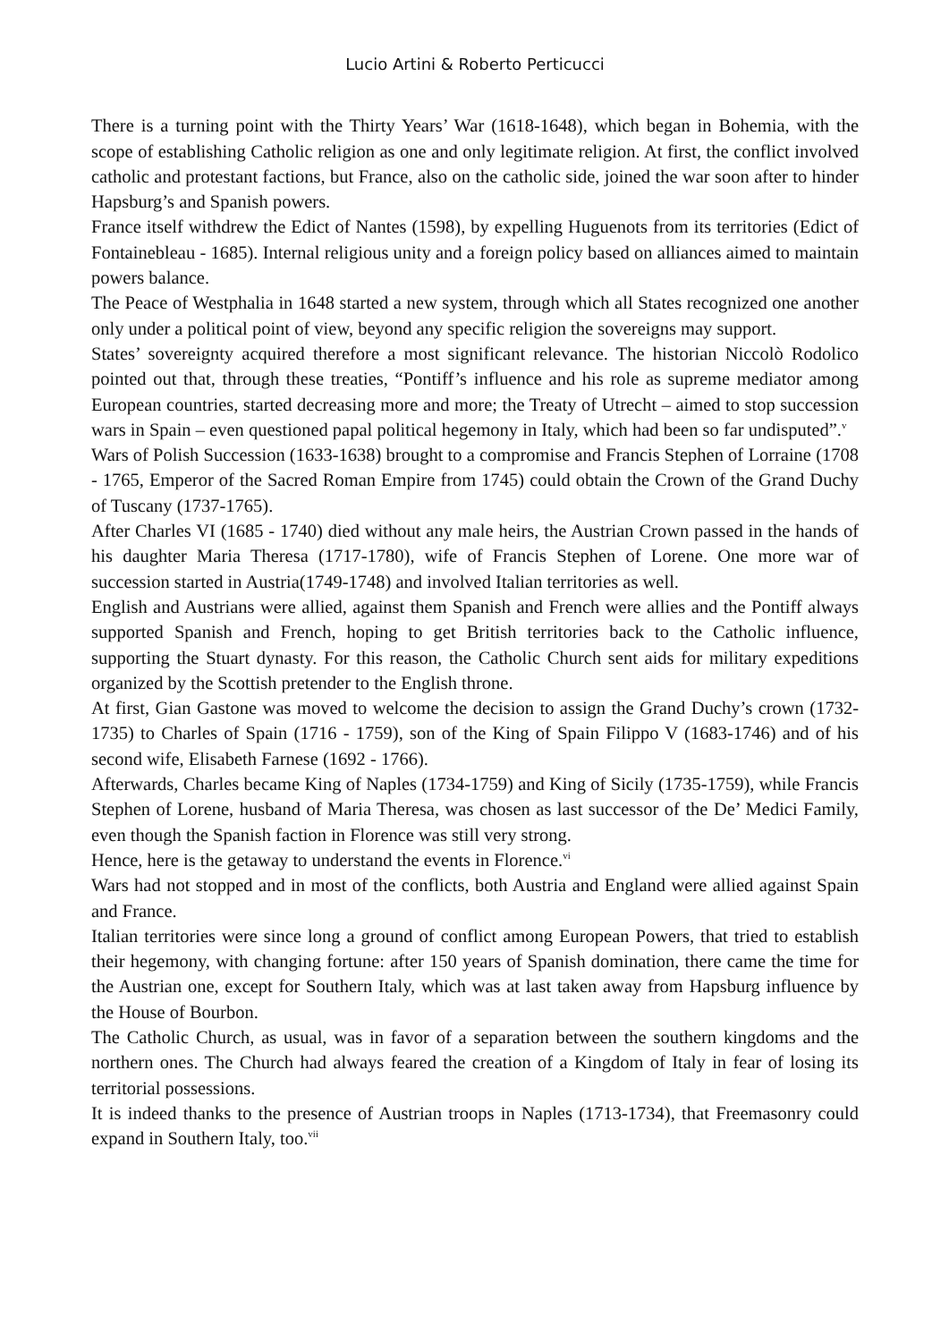Lucio Artini & Roberto Perticucci
There is a turning point with the Thirty Years’ War (1618-1648), which began in Bohemia, with the scope of establishing Catholic religion as one and only legitimate religion. At first, the conflict involved catholic and protestant factions, but France, also on the catholic side, joined the war soon after to hinder Hapsburg’s and Spanish powers.
France itself withdrew the Edict of Nantes (1598), by expelling Huguenots from its territories (Edict of Fontainebleau - 1685). Internal religious unity and a foreign policy based on alliances aimed to maintain powers balance.
The Peace of Westphalia in 1648 started a new system, through which all States recognized one another only under a political point of view, beyond any specific religion the sovereigns may support.
States’ sovereignty acquired therefore a most significant relevance. The historian Niccolò Rodolico pointed out that, through these treaties, “Pontiff’s influence and his role as supreme mediator among European countries, started decreasing more and more; the Treaty of Utrecht – aimed to stop succession wars in Spain – even questioned papal political hegemony in Italy, which had been so far undisputed”.<sup>v</sup>
Wars of Polish Succession (1633-1638) brought to a compromise and Francis Stephen of Lorraine (1708 - 1765, Emperor of the Sacred Roman Empire from 1745) could obtain the Crown of the Grand Duchy of Tuscany (1737-1765).
After Charles VI (1685 - 1740) died without any male heirs, the Austrian Crown passed in the hands of his daughter Maria Theresa (1717-1780), wife of Francis Stephen of Lorene. One more war of succession started in Austria(1749-1748) and involved Italian territories as well.
English and Austrians were allied, against them Spanish and French were allies and the Pontiff always supported Spanish and French, hoping to get British territories back to the Catholic influence, supporting the Stuart dynasty. For this reason, the Catholic Church sent aids for military expeditions organized by the Scottish pretender to the English throne.
At first, Gian Gastone was moved to welcome the decision to assign the Grand Duchy’s crown (1732-1735) to Charles of Spain (1716 - 1759), son of the King of Spain Filippo V (1683-1746) and of his second wife, Elisabeth Farnese (1692 - 1766).
Afterwards, Charles became King of Naples (1734-1759) and King of Sicily (1735-1759), while Francis Stephen of Lorene, husband of Maria Theresa, was chosen as last successor of the De’ Medici Family, even though the Spanish faction in Florence was still very strong.
Hence, here is the getaway to understand the events in Florence.<sup>vi</sup>
Wars had not stopped and in most of the conflicts, both Austria and England were allied against Spain and France.
Italian territories were since long a ground of conflict among European Powers, that tried to establish their hegemony, with changing fortune: after 150 years of Spanish domination, there came the time for the Austrian one, except for Southern Italy, which was at last taken away from Hapsburg influence by the House of Bourbon.
The Catholic Church, as usual, was in favor of a separation between the southern kingdoms and the northern ones. The Church had always feared the creation of a Kingdom of Italy in fear of losing its territorial possessions.
It is indeed thanks to the presence of Austrian troops in Naples (1713-1734), that Freemasonry could expand in Southern Italy, too.<sup>vii</sup>